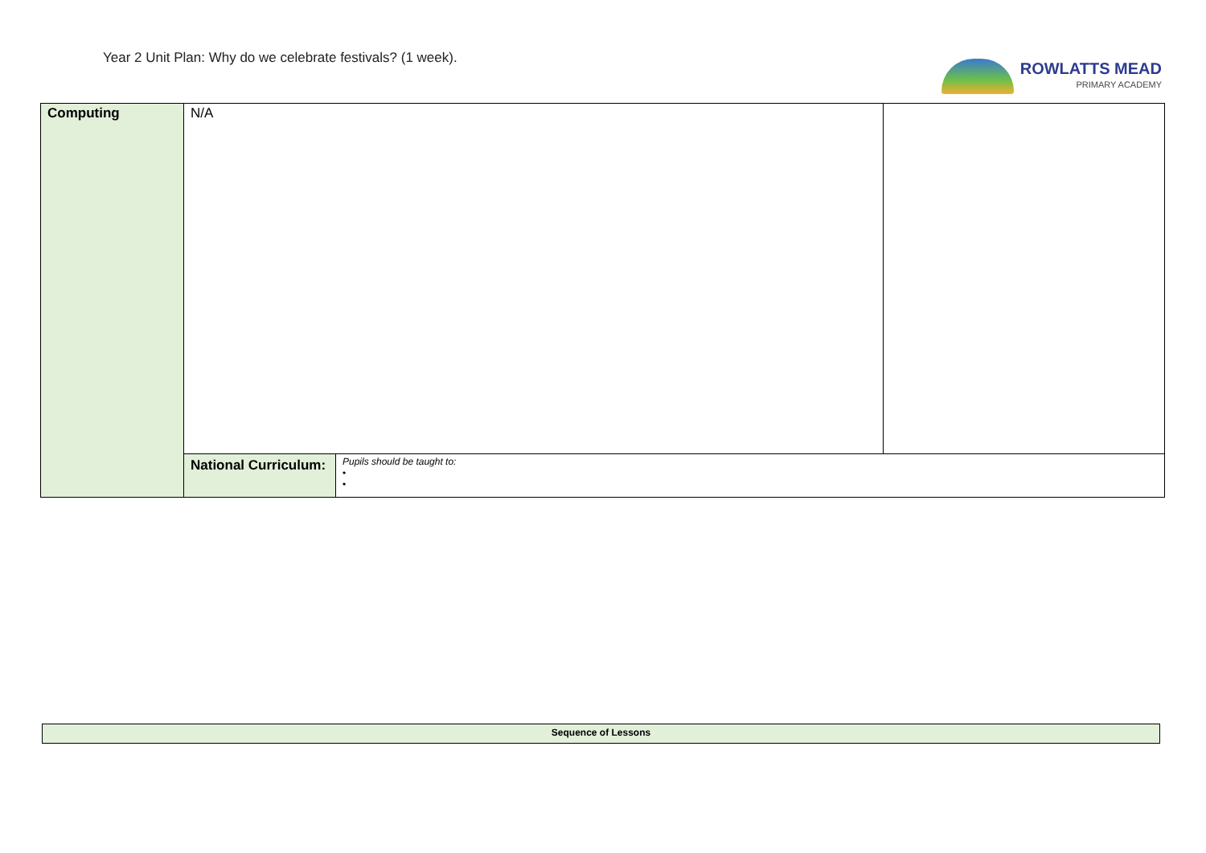Year 2 Unit Plan: Why do we celebrate festivals? (1 week).
ROWLATTS MEAD
PRIMARY ACADEMY
| Computing | N/A | | |
| | National Curriculum: | Pupils should be taught to: • • | |
Sequence of Lessons